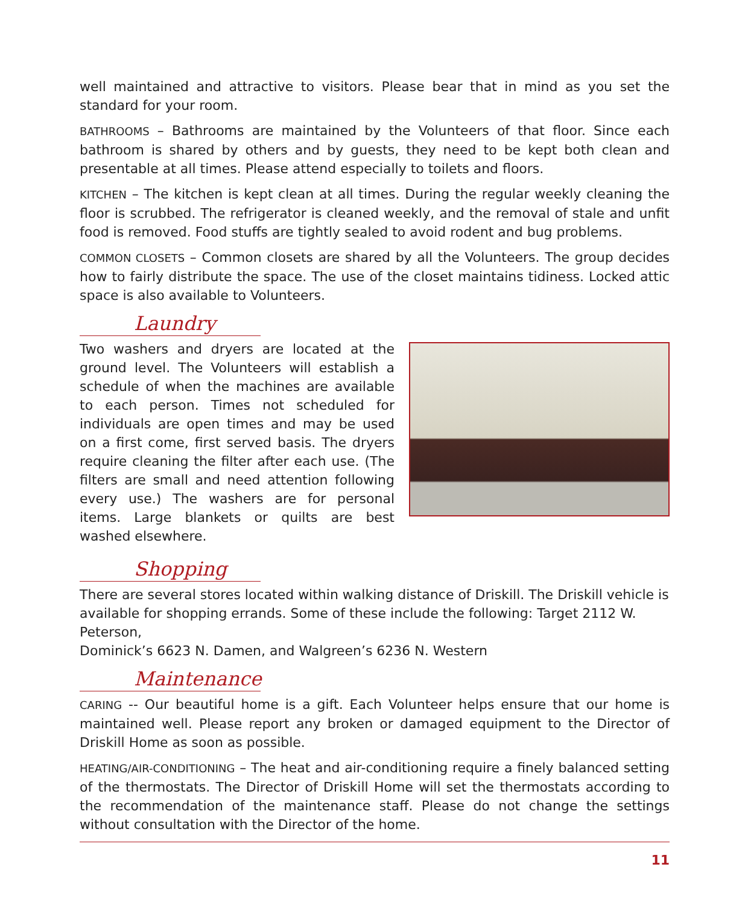well maintained and attractive to visitors. Please bear that in mind as you set the standard for your room.
BATHROOMS – Bathrooms are maintained by the Volunteers of that floor. Since each bathroom is shared by others and by guests, they need to be kept both clean and presentable at all times. Please attend especially to toilets and floors.
KITCHEN – The kitchen is kept clean at all times. During the regular weekly cleaning the floor is scrubbed. The refrigerator is cleaned weekly, and the removal of stale and unfit food is removed. Food stuffs are tightly sealed to avoid rodent and bug problems.
COMMON CLOSETS – Common closets are shared by all the Volunteers. The group decides how to fairly distribute the space. The use of the closet maintains tidiness. Locked attic space is also available to Volunteers.
Laundry
Two washers and dryers are located at the ground level. The Volunteers will establish a schedule of when the machines are available to each person. Times not scheduled for individuals are open times and may be used on a first come, first served basis. The dryers require cleaning the filter after each use. (The filters are small and need attention following every use.) The washers are for personal items. Large blankets or quilts are best washed elsewhere.
Shopping
There are several stores located within walking distance of Driskill. The Driskill vehicle is available for shopping errands. Some of these include the following: Target 2112 W. Peterson,
Dominick’s 6623 N. Damen, and Walgreen’s 6236 N. Western
Maintenance
CARING -- Our beautiful home is a gift. Each Volunteer helps ensure that our home is maintained well. Please report any broken or damaged equipment to the Director of Driskill Home as soon as possible.
HEATING/AIR-CONDITIONING – The heat and air-conditioning require a finely balanced setting of the thermostats. The Director of Driskill Home will set the thermostats according to the recommendation of the maintenance staff. Please do not change the settings without consultation with the Director of the home.
11